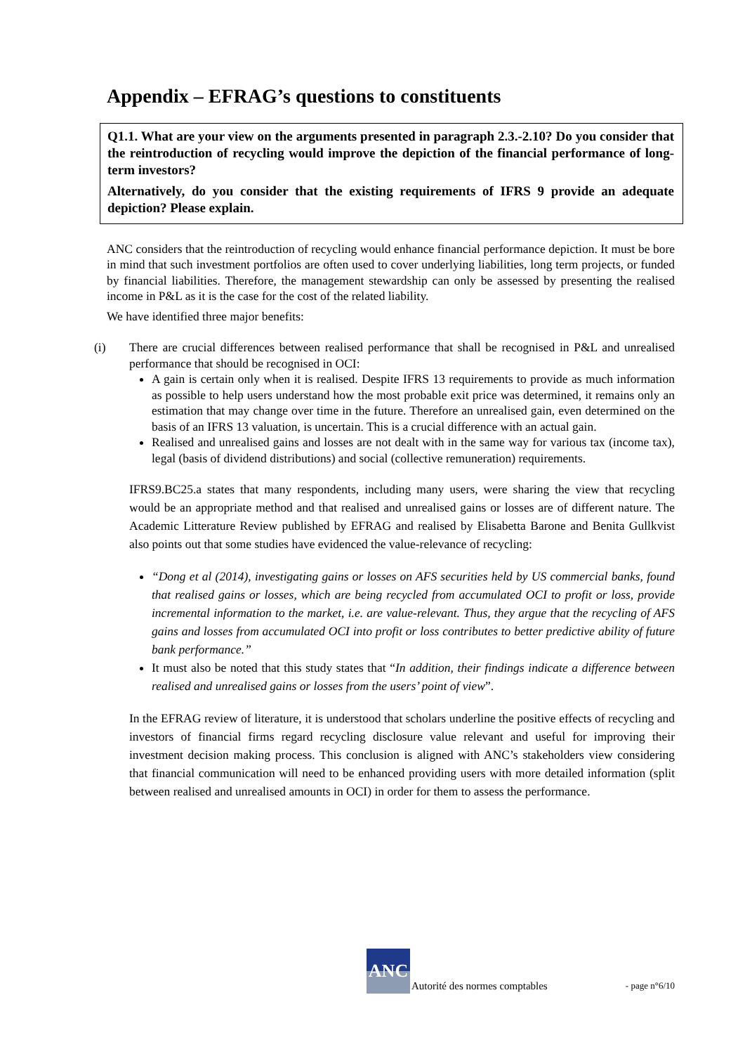Appendix – EFRAG’s questions to constituents
Q1.1. What are your view on the arguments presented in paragraph 2.3.-2.10? Do you consider that the reintroduction of recycling would improve the depiction of the financial performance of long-term investors?
Alternatively, do you consider that the existing requirements of IFRS 9 provide an adequate depiction? Please explain.
ANC considers that the reintroduction of recycling would enhance financial performance depiction. It must be bore in mind that such investment portfolios are often used to cover underlying liabilities, long term projects, or funded by financial liabilities. Therefore, the management stewardship can only be assessed by presenting the realised income in P&L as it is the case for the cost of the related liability.
We have identified three major benefits:
(i) There are crucial differences between realised performance that shall be recognised in P&L and unrealised performance that should be recognised in OCI:
A gain is certain only when it is realised. Despite IFRS 13 requirements to provide as much information as possible to help users understand how the most probable exit price was determined, it remains only an estimation that may change over time in the future. Therefore an unrealised gain, even determined on the basis of an IFRS 13 valuation, is uncertain. This is a crucial difference with an actual gain.
Realised and unrealised gains and losses are not dealt with in the same way for various tax (income tax), legal (basis of dividend distributions) and social (collective remuneration) requirements.
IFRS9.BC25.a states that many respondents, including many users, were sharing the view that recycling would be an appropriate method and that realised and unrealised gains or losses are of different nature. The Academic Litterature Review published by EFRAG and realised by Elisabetta Barone and Benita Gullkvist also points out that some studies have evidenced the value-relevance of recycling:
“Dong et al (2014), investigating gains or losses on AFS securities held by US commercial banks, found that realised gains or losses, which are being recycled from accumulated OCI to profit or loss, provide incremental information to the market, i.e. are value-relevant. Thus, they argue that the recycling of AFS gains and losses from accumulated OCI into profit or loss contributes to better predictive ability of future bank performance.”
It must also be noted that this study states that “In addition, their findings indicate a difference between realised and unrealised gains or losses from the users’ point of view”.
In the EFRAG review of literature, it is understood that scholars underline the positive effects of recycling and investors of financial firms regard recycling disclosure value relevant and useful for improving their investment decision making process. This conclusion is aligned with ANC’s stakeholders view considering that financial communication will need to be enhanced providing users with more detailed information (split between realised and unrealised amounts in OCI) in order for them to assess the performance.
ANC
Autorité des normes comptables - page n°6/10